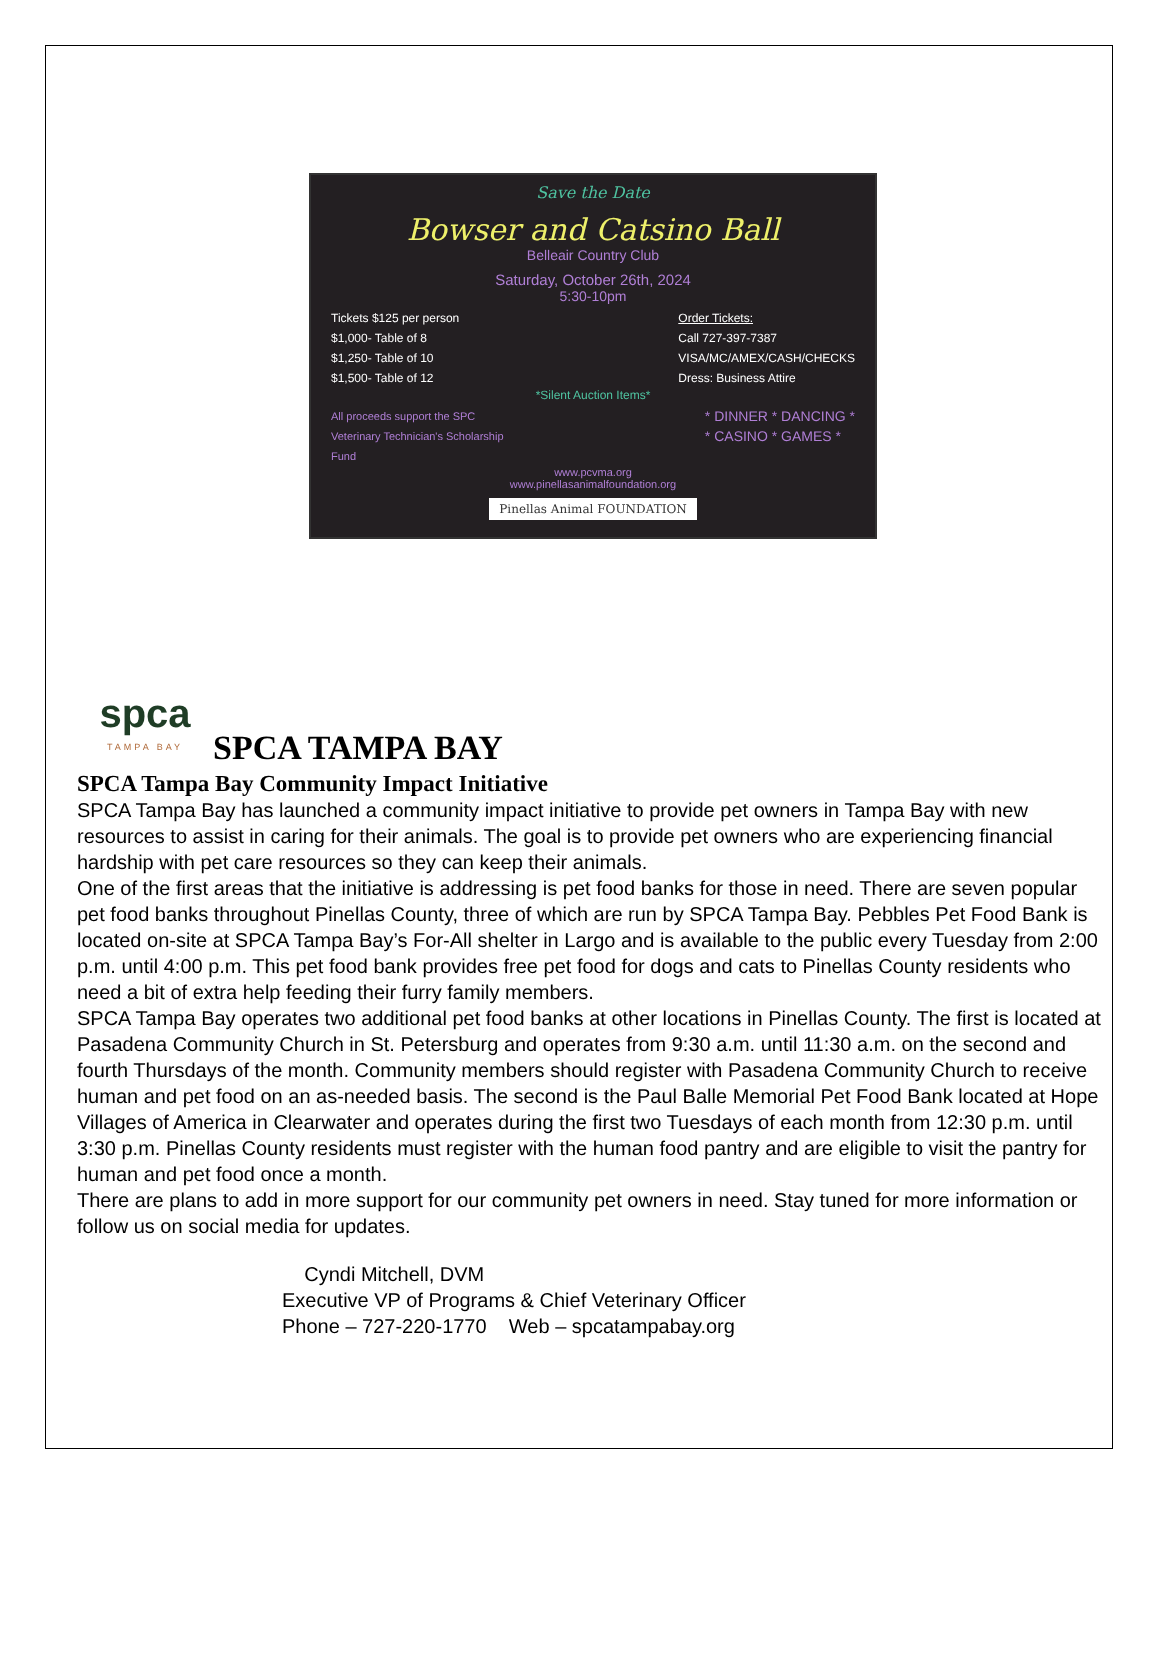Save the Date
Bowser and Catsino Ball
Belleair Country Club
Saturday, October 26th, 2024
5:30-10pm
Tickets $125 per person
$1,000- Table of 8
$1,250- Table of 10
$1,500- Table of 12
Order Tickets:
Call 727-397-7387
VISA/MC/AMEX/CASH/CHECKS
Dress: Business Attire
*Silent Auction Items*
All proceeds support the SPC
Veterinary Technician's Scholarship
Fund
* DINNER * DANCING *
* CASINO * GAMES *
www.pcvma.org
www.pinellasanimalfoundation.org
Pinellas Animal FOUNDATION
spca
TAMPA BAY
SPCA TAMPA BAY
SPCA Tampa Bay Community Impact Initiative
SPCA Tampa Bay has launched a community impact initiative to provide pet owners in Tampa Bay with new resources to assist in caring for their animals. The goal is to provide pet owners who are experiencing financial hardship with pet care resources so they can keep their animals.
One of the first areas that the initiative is addressing is pet food banks for those in need. There are seven popular pet food banks throughout Pinellas County, three of which are run by SPCA Tampa Bay. Pebbles Pet Food Bank is located on-site at SPCA Tampa Bay’s For-All shelter in Largo and is available to the public every Tuesday from 2:00 p.m. until 4:00 p.m. This pet food bank provides free pet food for dogs and cats to Pinellas County residents who need a bit of extra help feeding their furry family members.
SPCA Tampa Bay operates two additional pet food banks at other locations in Pinellas County. The first is located at Pasadena Community Church in St. Petersburg and operates from 9:30 a.m. until 11:30 a.m. on the second and fourth Thursdays of the month. Community members should register with Pasadena Community Church to receive human and pet food on an as-needed basis. The second is the Paul Balle Memorial Pet Food Bank located at Hope Villages of America in Clearwater and operates during the first two Tuesdays of each month from 12:30 p.m. until 3:30 p.m. Pinellas County residents must register with the human food pantry and are eligible to visit the pantry for human and pet food once a month.
There are plans to add in more support for our community pet owners in need. Stay tuned for more information or follow us on social media for updates.
Cyndi Mitchell, DVM
Executive VP of Programs & Chief Veterinary Officer
Phone – 727-220-1770 Web – spcatampabay.org